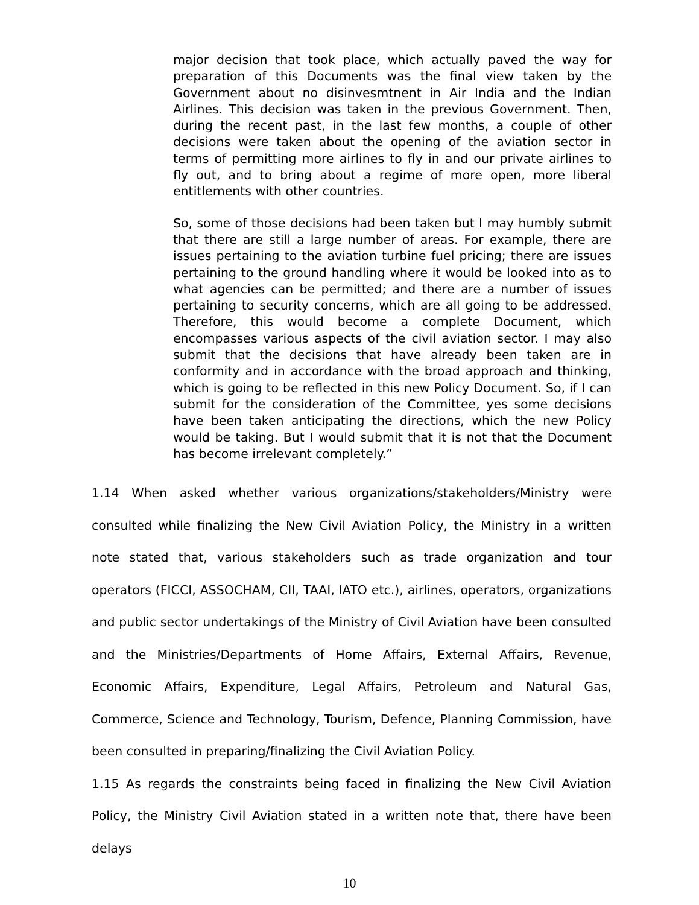major decision that took place, which actually paved the way for preparation of this Documents was the final view taken by the Government about no disinvesmtnent in Air India and the Indian Airlines. This decision was taken in the previous Government. Then, during the recent past, in the last few months, a couple of other decisions were taken about the opening of the aviation sector in terms of permitting more airlines to fly in and our private airlines to fly out, and to bring about a regime of more open, more liberal entitlements with other countries.
So, some of those decisions had been taken but I may humbly submit that there are still a large number of areas. For example, there are issues pertaining to the aviation turbine fuel pricing; there are issues pertaining to the ground handling where it would be looked into as to what agencies can be permitted; and there are a number of issues pertaining to security concerns, which are all going to be addressed. Therefore, this would become a complete Document, which encompasses various aspects of the civil aviation sector. I may also submit that the decisions that have already been taken are in conformity and in accordance with the broad approach and thinking, which is going to be reflected in this new Policy Document. So, if I can submit for the consideration of the Committee, yes some decisions have been taken anticipating the directions, which the new Policy would be taking. But I would submit that it is not that the Document has become irrelevant completely.”
1.14 When asked whether various organizations/stakeholders/Ministry were consulted while finalizing the New Civil Aviation Policy, the Ministry in a written note stated that, various stakeholders such as trade organization and tour operators (FICCI, ASSOCHAM, CII, TAAI, IATO etc.), airlines, operators, organizations and public sector undertakings of the Ministry of Civil Aviation have been consulted and the Ministries/Departments of Home Affairs, External Affairs, Revenue, Economic Affairs, Expenditure, Legal Affairs, Petroleum and Natural Gas, Commerce, Science and Technology, Tourism, Defence, Planning Commission, have been consulted in preparing/finalizing the Civil Aviation Policy.
1.15 As regards the constraints being faced in finalizing the New Civil Aviation Policy, the Ministry Civil Aviation stated in a written note that, there have been delays
10